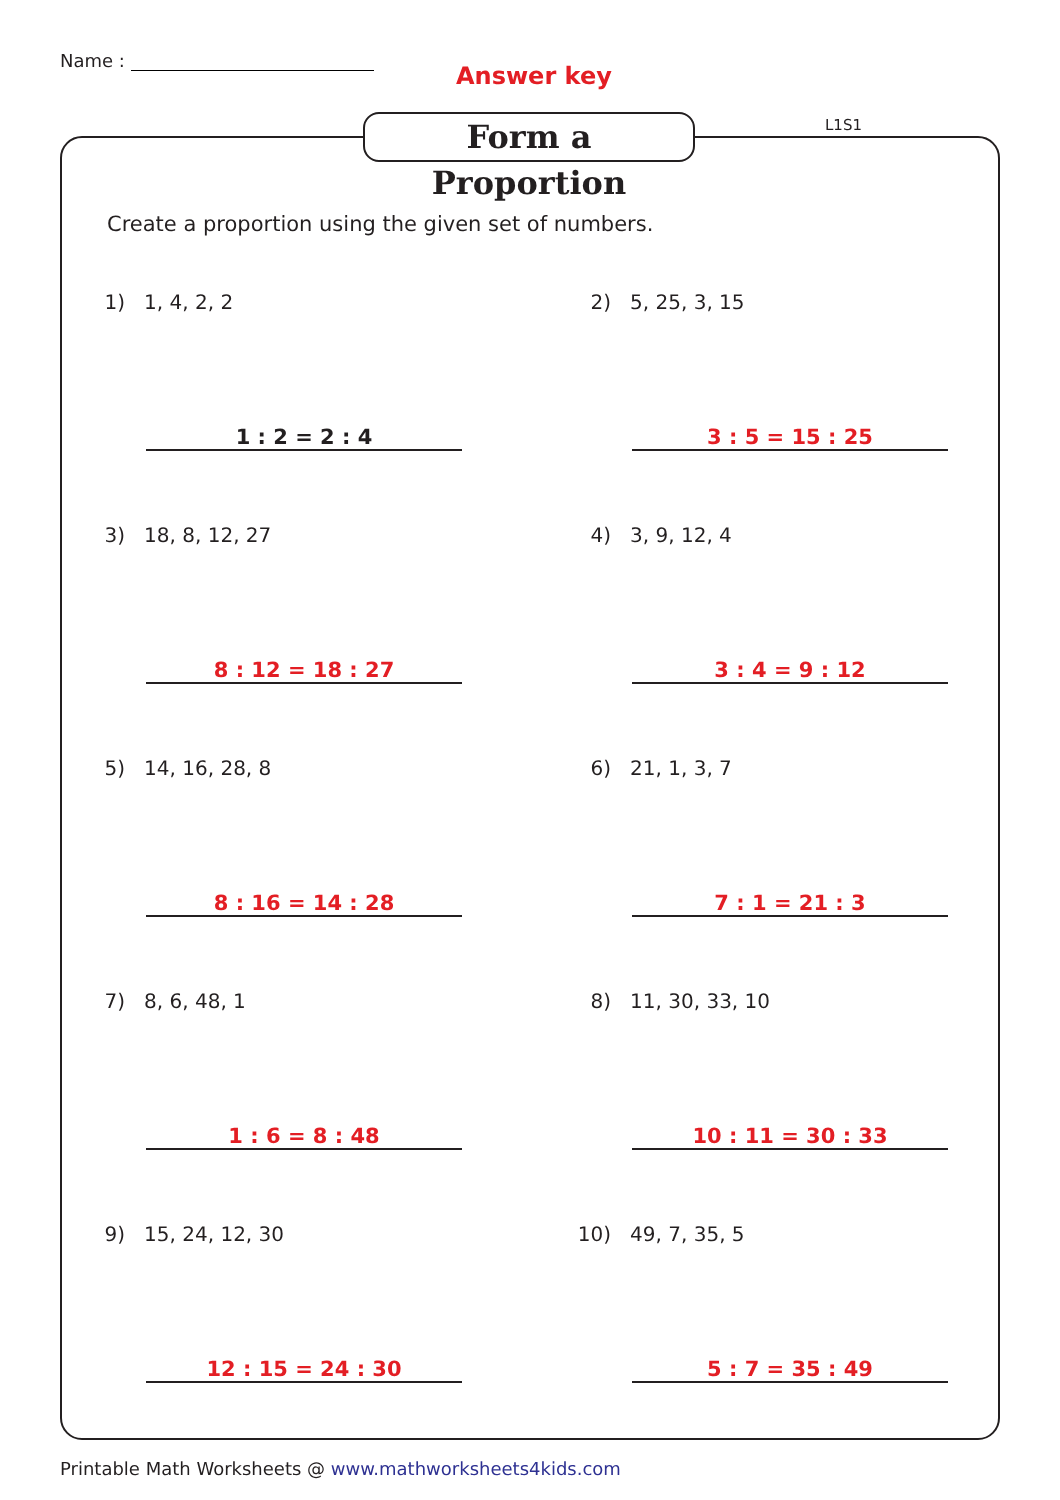Name :
Answer key
Form a Proportion L1S1
Create a proportion using the given set of numbers.
1) 1, 4, 2, 2
1 : 2 = 2 : 4
2) 5, 25, 3, 15
3 : 5 = 15 : 25
3) 18, 8, 12, 27
8 : 12 = 18 : 27
4) 3, 9, 12, 4
3 : 4 = 9 : 12
5) 14, 16, 28, 8
8 : 16 = 14 : 28
6) 21, 1, 3, 7
7 : 1 = 21 : 3
7) 8, 6, 48, 1
1 : 6 = 8 : 48
8) 11, 30, 33, 10
10 : 11 = 30 : 33
9) 15, 24, 12, 30
12 : 15 = 24 : 30
10) 49, 7, 35, 5
5 : 7 = 35 : 49
Printable Math Worksheets @ www.mathworksheets4kids.com